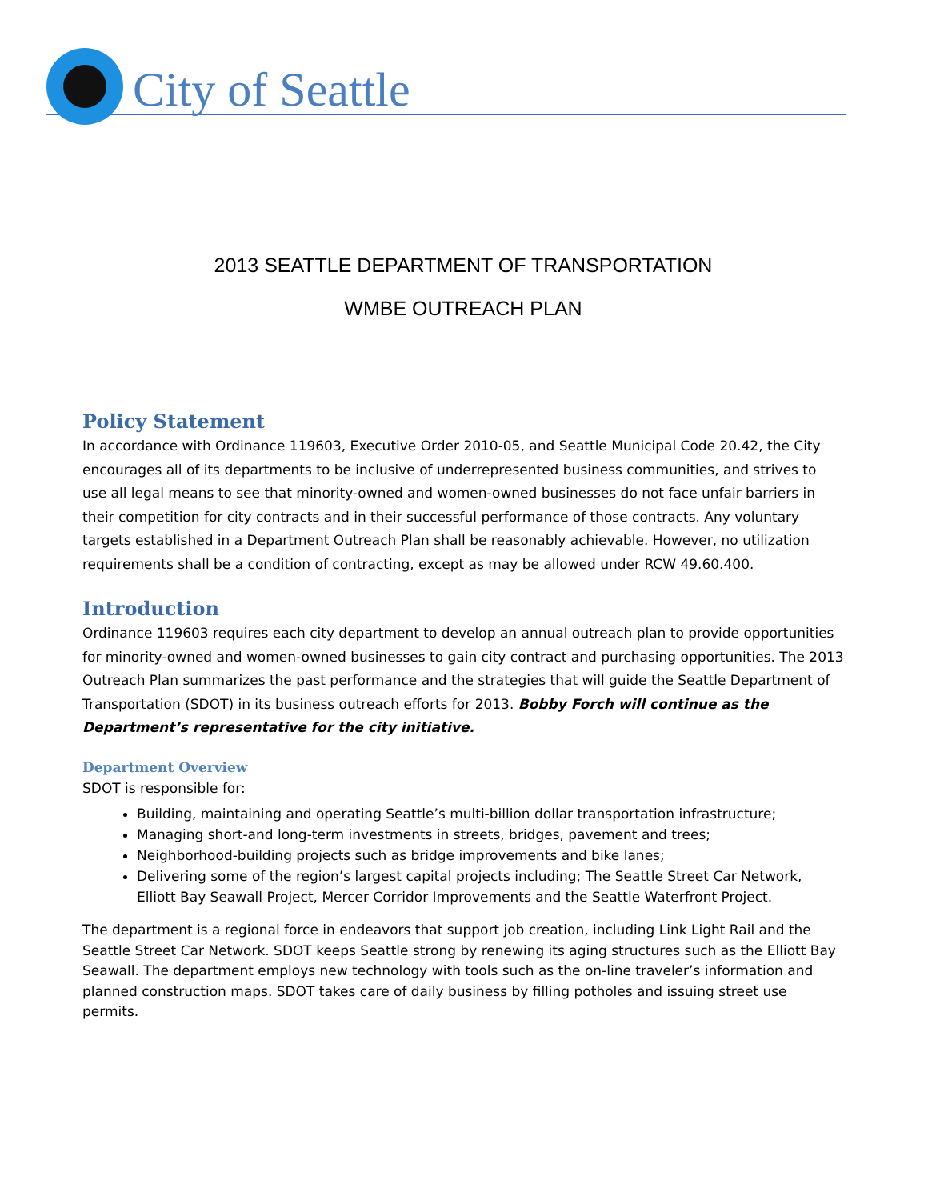City of Seattle
2013 SEATTLE DEPARTMENT OF TRANSPORTATION
WMBE OUTREACH PLAN
Policy Statement
In accordance with Ordinance 119603, Executive Order 2010-05, and Seattle Municipal Code 20.42, the City encourages all of its departments to be inclusive of underrepresented business communities, and strives to use all legal means to see that minority-owned and women-owned businesses do not face unfair barriers in their competition for city contracts and in their successful performance of those contracts. Any voluntary targets established in a Department Outreach Plan shall be reasonably achievable. However, no utilization requirements shall be a condition of contracting, except as may be allowed under RCW 49.60.400.
Introduction
Ordinance 119603 requires each city department to develop an annual outreach plan to provide opportunities for minority-owned and women-owned businesses to gain city contract and purchasing opportunities. The 2013 Outreach Plan summarizes the past performance and the strategies that will guide the Seattle Department of Transportation (SDOT) in its business outreach efforts for 2013. Bobby Forch will continue as the Department’s representative for the city initiative.
Department Overview
SDOT is responsible for:
Building, maintaining and operating Seattle’s multi-billion dollar transportation infrastructure;
Managing short-and long-term investments in streets, bridges, pavement and trees;
Neighborhood-building projects such as bridge improvements and bike lanes;
Delivering some of the region’s largest capital projects including; The Seattle Street Car Network, Elliott Bay Seawall Project, Mercer Corridor Improvements and the Seattle Waterfront Project.
The department is a regional force in endeavors that support job creation, including Link Light Rail and the Seattle Street Car Network. SDOT keeps Seattle strong by renewing its aging structures such as the Elliott Bay Seawall. The department employs new technology with tools such as the on-line traveler’s information and planned construction maps. SDOT takes care of daily business by filling potholes and issuing street use permits.